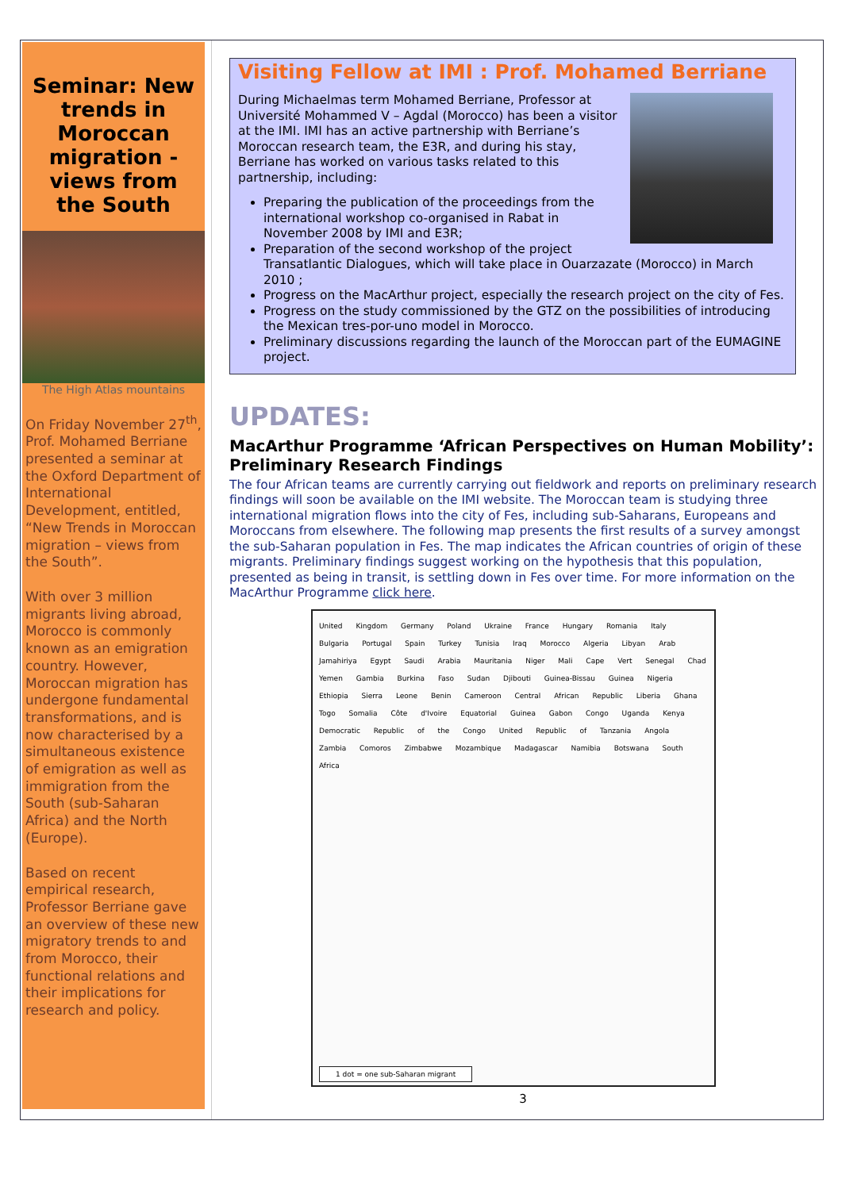Seminar: New trends in Moroccan migration - views from the South
The High Atlas mountains
On Friday November 27<sup>th</sup>, Prof. Mohamed Berriane presented a seminar at the Oxford Department of International Development, entitled, “New Trends in Moroccan migration – views from the South”.
With over 3 million migrants living abroad, Morocco is commonly known as an emigration country. However, Moroccan migration has undergone fundamental transformations, and is now characterised by a simultaneous existence of emigration as well as immigration from the South (sub-Saharan Africa) and the North (Europe).
Based on recent empirical research, Professor Berriane gave an overview of these new migratory trends to and from Morocco, their functional relations and their implications for research and policy.
Visiting Fellow at IMI : Prof. Mohamed Berriane
During Michaelmas term Mohamed Berriane, Professor at Université Mohammed V – Agdal (Morocco) has been a visitor at the IMI. IMI has an active partnership with Berriane’s Moroccan research team, the E3R, and during his stay, Berriane has worked on various tasks related to this partnership, including:
Preparing the publication of the proceedings from the international workshop co-organised in Rabat in November 2008 by IMI and E3R;
Preparation of the second workshop of the project Transatlantic Dialogues, which will take place in Ouarzazate (Morocco) in March 2010 ;
Progress on the MacArthur project, especially the research project on the city of Fes.
Progress on the study commissioned by the GTZ on the possibilities of introducing the Mexican tres-por-uno model in Morocco.
Preliminary discussions regarding the launch of the Moroccan part of the EUMAGINE project.
UPDATES:
MacArthur Programme ‘African Perspectives on Human Mobility’: Preliminary Research Findings
The four African teams are currently carrying out fieldwork and reports on preliminary research findings will soon be available on the IMI website. The Moroccan team is studying three international migration flows into the city of Fes, including sub-Saharans, Europeans and Moroccans from elsewhere. The following map presents the first results of a survey amongst the sub-Saharan population in Fes. The map indicates the African countries of origin of these migrants. Preliminary findings suggest working on the hypothesis that this population, presented as being in transit, is settling down in Fes over time. For more information on the MacArthur Programme click here.
United Kingdom Germany Poland Ukraine France Hungary Romania Italy Bulgaria Portugal Spain Turkey Tunisia Iraq Morocco Algeria Libyan Arab Jamahiriya Egypt Saudi Arabia Mauritania Niger Mali Cape Vert Senegal Chad Yemen Gambia Burkina Faso Sudan Djibouti Guinea-Bissau Guinea Nigeria Ethiopia Sierra Leone Benin Cameroon Central African Republic Liberia Ghana Togo Somalia Côte d'Ivoire Equatorial Guinea Gabon Congo Uganda Kenya Democratic Republic of the Congo United Republic of Tanzania Angola Zambia Comoros Zimbabwe Mozambique Madagascar Namibia Botswana South Africa
1 dot = one sub-Saharan migrant
3